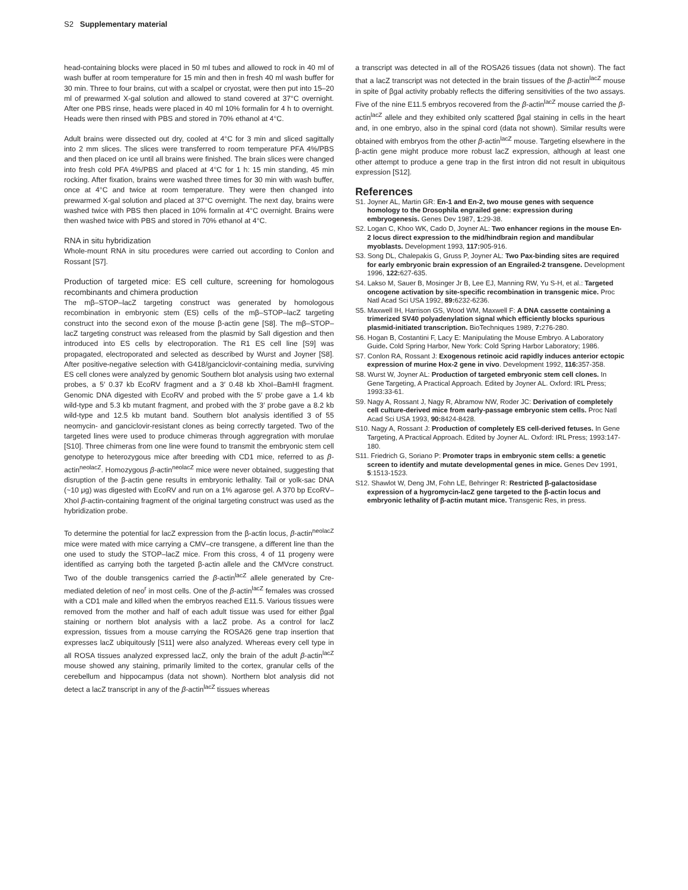S2 Supplementary material
head-containing blocks were placed in 50 ml tubes and allowed to rock in 40 ml of wash buffer at room temperature for 15 min and then in fresh 40 ml wash buffer for 30 min. Three to four brains, cut with a scalpel or cryostat, were then put into 15–20 ml of prewarmed X-gal solution and allowed to stand covered at 37°C overnight. After one PBS rinse, heads were placed in 40 ml 10% formalin for 4 h to overnight. Heads were then rinsed with PBS and stored in 70% ethanol at 4°C.
Adult brains were dissected out dry, cooled at 4°C for 3 min and sliced sagittally into 2 mm slices. The slices were transferred to room temperature PFA 4%/PBS and then placed on ice until all brains were finished. The brain slices were changed into fresh cold PFA 4%/PBS and placed at 4°C for 1 h: 15 min standing, 45 min rocking. After fixation, brains were washed three times for 30 min with wash buffer, once at 4°C and twice at room temperature. They were then changed into prewarmed X-gal solution and placed at 37°C overnight. The next day, brains were washed twice with PBS then placed in 10% formalin at 4°C overnight. Brains were then washed twice with PBS and stored in 70% ethanol at 4°C.
RNA in situ hybridization
Whole-mount RNA in situ procedures were carried out according to Conlon and Rossant [S7].
Production of targeted mice: ES cell culture, screening for homologous recombinants and chimera production
The mβ–STOP–lacZ targeting construct was generated by homologous recombination in embryonic stem (ES) cells of the mβ–STOP–lacZ targeting construct into the second exon of the mouse β-actin gene [S8]. The mβ–STOP–lacZ targeting construct was released from the plasmid by SalI digestion and then introduced into ES cells by electroporation. The R1 ES cell line [S9] was propagated, electroporated and selected as described by Wurst and Joyner [S8]. After positive-negative selection with G418/ganciclovir-containing media, surviving ES cell clones were analyzed by genomic Southern blot analysis using two external probes, a 5′ 0.37 kb EcoRV fragment and a 3′ 0.48 kb XhoI–BamHI fragment. Genomic DNA digested with EcoRV and probed with the 5′ probe gave a 1.4 kb wild-type and 5.3 kb mutant fragment, and probed with the 3′ probe gave a 8.2 kb wild-type and 12.5 kb mutant band. Southern blot analysis identified 3 of 55 neomycin- and ganciclovir-resistant clones as being correctly targeted. Two of the targeted lines were used to produce chimeras through aggregration with morulae [S10]. Three chimeras from one line were found to transmit the embryonic stem cell genotype to heterozygous mice after breeding with CD1 mice, referred to as β-actin<sup>neolacZ</sup>. Homozygous β-actin<sup>neolacZ</sup> mice were never obtained, suggesting that disruption of the β-actin gene results in embryonic lethality. Tail or yolk-sac DNA (~10 μg) was digested with EcoRV and run on a 1% agarose gel. A 370 bp EcoRV–XhoI β-actin-containing fragment of the original targeting construct was used as the hybridization probe.
To determine the potential for lacZ expression from the β-actin locus, β-actin<sup>neolacZ</sup> mice were mated with mice carrying a CMV–cre transgene, a different line than the one used to study the STOP–lacZ mice. From this cross, 4 of 11 progeny were identified as carrying both the targeted β-actin allele and the CMVcre construct. Two of the double transgenics carried the β-actin<sup>lacZ</sup> allele generated by Cre-mediated deletion of neo<sup>r</sup> in most cells. One of the β-actin<sup>lacZ</sup> females was crossed with a CD1 male and killed when the embryos reached E11.5. Various tissues were removed from the mother and half of each adult tissue was used for either βgal staining or northern blot analysis with a lacZ probe. As a control for lacZ expression, tissues from a mouse carrying the ROSA26 gene trap insertion that expresses lacZ ubiquitously [S11] were also analyzed. Whereas every cell type in all ROSA tissues analyzed expressed lacZ, only the brain of the adult β-actin<sup>lacZ</sup> mouse showed any staining, primarily limited to the cortex, granular cells of the cerebellum and hippocampus (data not shown). Northern blot analysis did not detect a lacZ transcript in any of the β-actin<sup>lacZ</sup> tissues whereas
a transcript was detected in all of the ROSA26 tissues (data not shown). The fact that a lacZ transcript was not detected in the brain tissues of the β-actin<sup>lacZ</sup> mouse in spite of βgal activity probably reflects the differing sensitivities of the two assays. Five of the nine E11.5 embryos recovered from the β-actin<sup>lacZ</sup> mouse carried the β-actin<sup>lacZ</sup> allele and they exhibited only scattered βgal staining in cells in the heart and, in one embryo, also in the spinal cord (data not shown). Similar results were obtained with embryos from the other β-actin<sup>lacZ</sup> mouse. Targeting elsewhere in the β-actin gene might produce more robust lacZ expression, although at least one other attempt to produce a gene trap in the first intron did not result in ubiquitous expression [S12].
References
S1. Joyner AL, Martin GR: En-1 and En-2, two mouse genes with sequence homology to the Drosophila engrailed gene: expression during embryogenesis. Genes Dev 1987, 1: 29-38.
S2. Logan C, Khoo WK, Cado D, Joyner AL: Two enhancer regions in the mouse En-2 locus direct expression to the mid/hindbrain region and mandibular myoblasts. Development 1993, 117: 905-916.
S3. Song DL, Chalepakis G, Gruss P, Joyner AL: Two Pax-binding sites are required for early embryonic brain expression of an Engrailed-2 transgene. Development 1996, 122: 627-635.
S4. Lakso M, Sauer B, Mosinger Jr B, Lee EJ, Manning RW, Yu S-H, et al.: Targeted oncogene activation by site-specific recombination in transgenic mice. Proc Natl Acad Sci USA 1992, 89: 6232-6236.
S5. Maxwell IH, Harrison GS, Wood WM, Maxwell F: A DNA cassette containing a trimerized SV40 polyadenylation signal which efficiently blocks spurious plasmid-initiated transcription. BioTechniques 1989, 7: 276-280.
S6. Hogan B, Costantini F, Lacy E: Manipulating the Mouse Embryo. A Laboratory Guide. Cold Spring Harbor, New York: Cold Spring Harbor Laboratory; 1986.
S7. Conlon RA, Rossant J: Exogenous retinoic acid rapidly induces anterior ectopic expression of murine Hox-2 gene in vivo. Development 1992, 116: 357-358.
S8. Wurst W, Joyner AL: Production of targeted embryonic stem cell clones. In Gene Targeting, A Practical Approach. Edited by Joyner AL. Oxford: IRL Press; 1993:33-61.
S9. Nagy A, Rossant J, Nagy R, Abramow NW, Roder JC: Derivation of completely cell culture-derived mice from early-passage embryonic stem cells. Proc Natl Acad Sci USA 1993, 90: 8424-8428.
S10. Nagy A, Rossant J: Production of completely ES cell-derived fetuses. In Gene Targeting, A Practical Approach. Edited by Joyner AL. Oxford: IRL Press; 1993:147-180.
S11. Friedrich G, Soriano P: Promoter traps in embryonic stem cells: a genetic screen to identify and mutate developmental genes in mice. Genes Dev 1991, 5:1513-1523.
S12. Shawlot W, Deng JM, Fohn LE, Behringer R: Restricted β-galactosidase expression of a hygromycin-lacZ gene targeted to the β-actin locus and embryonic lethality of β-actin mutant mice. Transgenic Res, in press.